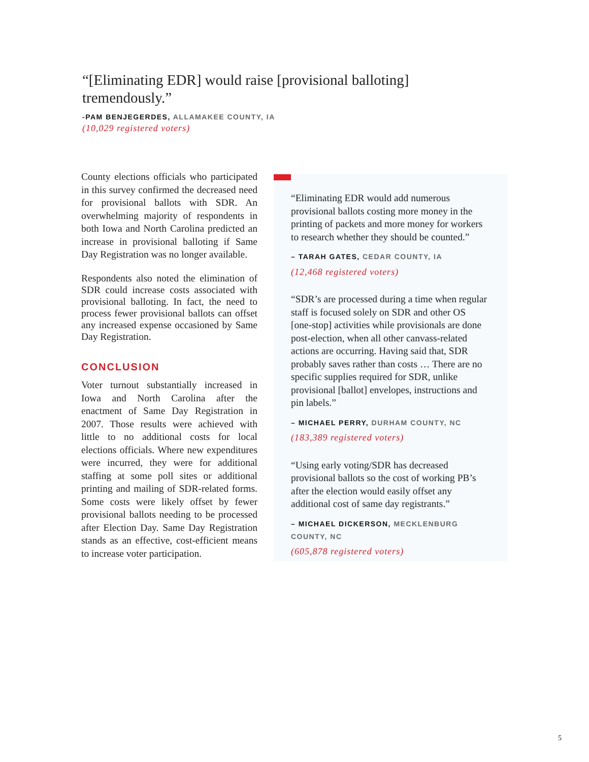“[Eliminating EDR] would raise [provisional balloting] tremendously.”
-PAM BENJEGERDES, ALLAMAKEE COUNTY, IA
(10,029 registered voters)
County elections officials who participated in this survey confirmed the decreased need for provisional ballots with SDR. An overwhelming majority of respondents in both Iowa and North Carolina predicted an increase in provisional balloting if Same Day Registration was no longer available.
Respondents also noted the elimination of SDR could increase costs associated with provisional balloting. In fact, the need to process fewer provisional ballots can offset any increased expense occasioned by Same Day Registration.
CONCLUSION
Voter turnout substantially increased in Iowa and North Carolina after the enactment of Same Day Registration in 2007. Those results were achieved with little to no additional costs for local elections officials. Where new expenditures were incurred, they were for additional staffing at some poll sites or additional printing and mailing of SDR-related forms. Some costs were likely offset by fewer provisional ballots needing to be processed after Election Day. Same Day Registration stands as an effective, cost-efficient means to increase voter participation.
“Eliminating EDR would add numerous provisional ballots costing more money in the printing of packets and more money for workers to research whether they should be counted.”
– TARAH GATES, CEDAR COUNTY, IA
(12,468 registered voters)
“SDR’s are processed during a time when regular staff is focused solely on SDR and other OS [one-stop] activities while provisionals are done post-election, when all other canvass-related actions are occurring. Having said that, SDR probably saves rather than costs … There are no specific supplies required for SDR, unlike provisional [ballot] envelopes, instructions and pin labels.”
– MICHAEL PERRY, DURHAM COUNTY, NC
(183,389 registered voters)
“Using early voting/SDR has decreased provisional ballots so the cost of working PB’s after the election would easily offset any additional cost of same day registrants.”
– MICHAEL DICKERSON, MECKLENBURG COUNTY, NC
(605,878 registered voters)
5